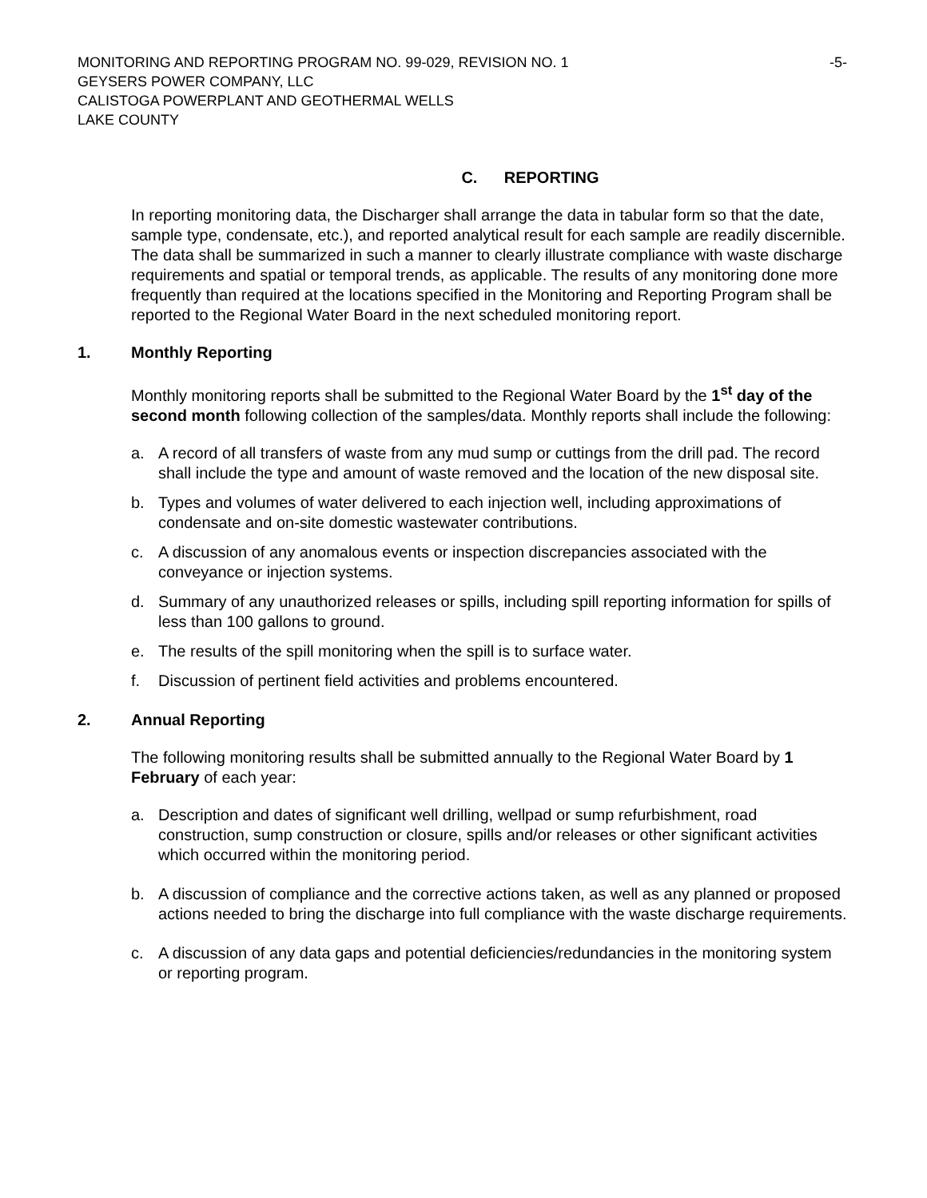MONITORING AND REPORTING PROGRAM NO. 99-029, REVISION NO. 1
GEYSERS POWER COMPANY, LLC
CALISTOGA POWERPLANT AND GEOTHERMAL WELLS
LAKE COUNTY
-5-
C. REPORTING
In reporting monitoring data, the Discharger shall arrange the data in tabular form so that the date, sample type, condensate, etc.), and reported analytical result for each sample are readily discernible. The data shall be summarized in such a manner to clearly illustrate compliance with waste discharge requirements and spatial or temporal trends, as applicable. The results of any monitoring done more frequently than required at the locations specified in the Monitoring and Reporting Program shall be reported to the Regional Water Board in the next scheduled monitoring report.
1. Monthly Reporting
Monthly monitoring reports shall be submitted to the Regional Water Board by the 1<sup>st</sup> day of the second month following collection of the samples/data. Monthly reports shall include the following:
a. A record of all transfers of waste from any mud sump or cuttings from the drill pad. The record shall include the type and amount of waste removed and the location of the new disposal site.
b. Types and volumes of water delivered to each injection well, including approximations of condensate and on-site domestic wastewater contributions.
c. A discussion of any anomalous events or inspection discrepancies associated with the conveyance or injection systems.
d. Summary of any unauthorized releases or spills, including spill reporting information for spills of less than 100 gallons to ground.
e. The results of the spill monitoring when the spill is to surface water.
f. Discussion of pertinent field activities and problems encountered.
2. Annual Reporting
The following monitoring results shall be submitted annually to the Regional Water Board by 1 February of each year:
a. Description and dates of significant well drilling, wellpad or sump refurbishment, road construction, sump construction or closure, spills and/or releases or other significant activities which occurred within the monitoring period.
b. A discussion of compliance and the corrective actions taken, as well as any planned or proposed actions needed to bring the discharge into full compliance with the waste discharge requirements.
c. A discussion of any data gaps and potential deficiencies/redundancies in the monitoring system or reporting program.